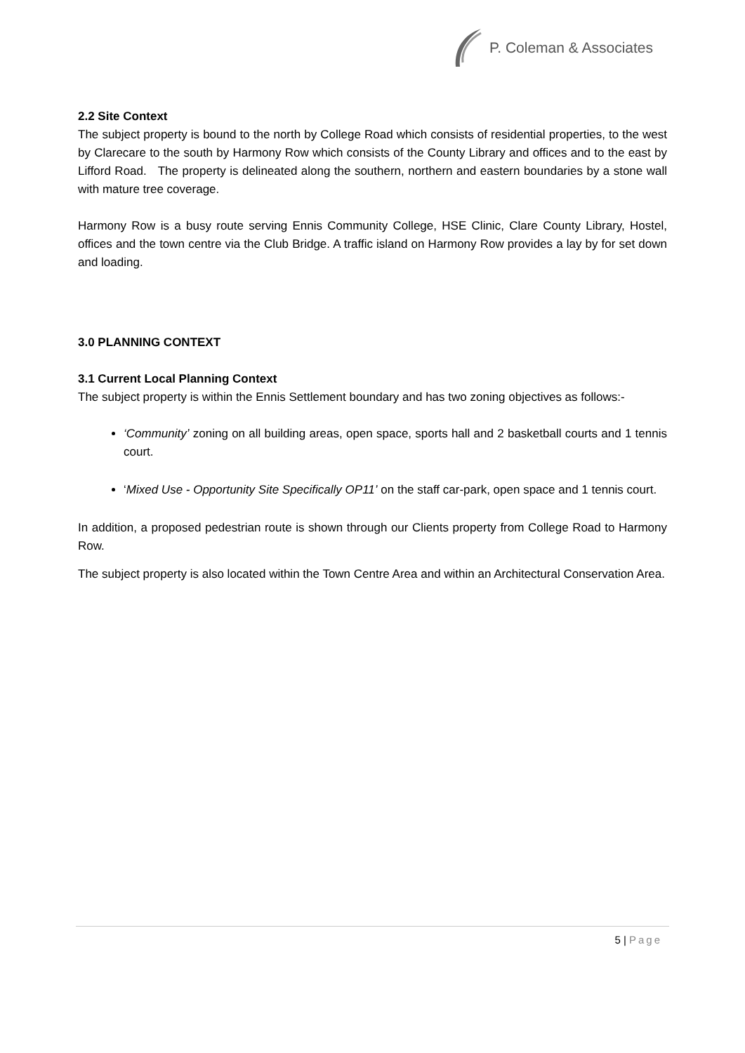P. Coleman & Associates
2.2 Site Context
The subject property is bound to the north by College Road which consists of residential properties, to the west by Clarecare to the south by Harmony Row which consists of the County Library and offices and to the east by Lifford Road. The property is delineated along the southern, northern and eastern boundaries by a stone wall with mature tree coverage.
Harmony Row is a busy route serving Ennis Community College, HSE Clinic, Clare County Library, Hostel, offices and the town centre via the Club Bridge. A traffic island on Harmony Row provides a lay by for set down and loading.
3.0 PLANNING CONTEXT
3.1 Current Local Planning Context
The subject property is within the Ennis Settlement boundary and has two zoning objectives as follows:-
‘Community’ zoning on all building areas, open space, sports hall and 2 basketball courts and 1 tennis court.
‘Mixed Use - Opportunity Site Specifically OP11’ on the staff car-park, open space and 1 tennis court.
In addition, a proposed pedestrian route is shown through our Clients property from College Road to Harmony Row.
The subject property is also located within the Town Centre Area and within an Architectural Conservation Area.
5 | Page